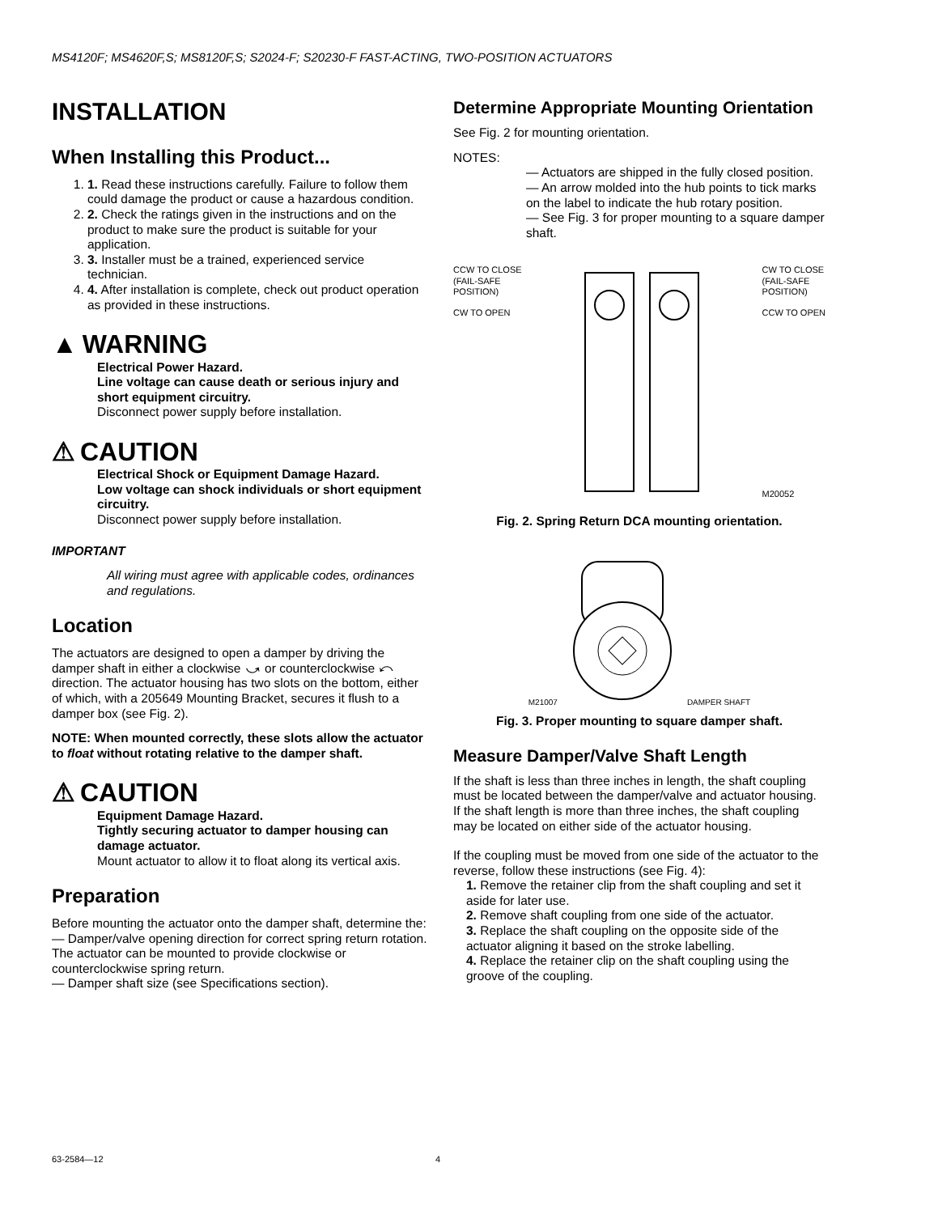MS4120F; MS4620F,S; MS8120F,S; S2024-F; S20230-F FAST-ACTING, TWO-POSITION ACTUATORS
INSTALLATION
When Installing this Product...
1. 1. Read these instructions carefully. Failure to follow them could damage the product or cause a hazardous condition.
2. 2. Check the ratings given in the instructions and on the product to make sure the product is suitable for your application.
3. 3. Installer must be a trained, experienced service technician.
4. 4. After installation is complete, check out product operation as provided in these instructions.
▲ WARNING
Electrical Power Hazard.
Line voltage can cause death or serious injury and short equipment circuitry.
Disconnect power supply before installation.
⚠ CAUTION
Electrical Shock or Equipment Damage Hazard.
Low voltage can shock individuals or short equipment circuitry.
Disconnect power supply before installation.
IMPORTANT
All wiring must agree with applicable codes, ordinances and regulations.
Location
The actuators are designed to open a damper by driving the damper shaft in either a clockwise ⤻ or counterclockwise ⤺ direction. The actuator housing has two slots on the bottom, either of which, with a 205649 Mounting Bracket, secures it flush to a damper box (see Fig. 2).
NOTE: When mounted correctly, these slots allow the actuator to float without rotating relative to the damper shaft.
⚠ CAUTION
Equipment Damage Hazard.
Tightly securing actuator to damper housing can damage actuator.
Mount actuator to allow it to float along its vertical axis.
Preparation
Before mounting the actuator onto the damper shaft, determine the:
— Damper/valve opening direction for correct spring return rotation. The actuator can be mounted to provide clockwise or counterclockwise spring return.
— Damper shaft size (see Specifications section).
Determine Appropriate Mounting Orientation
See Fig. 2 for mounting orientation.
NOTES:
— Actuators are shipped in the fully closed position.
— An arrow molded into the hub points to tick marks on the label to indicate the hub rotary position.
— See Fig. 3 for proper mounting to a square damper shaft.
CCW TO CLOSE
(FAIL-SAFE
POSITION)
CW TO OPEN
CW TO CLOSE
(FAIL-SAFE
POSITION)
CCW TO OPEN
M20052
Fig. 2. Spring Return DCA mounting orientation.
M21007 DAMPER SHAFT
Fig. 3. Proper mounting to square damper shaft.
Measure Damper/Valve Shaft Length
If the shaft is less than three inches in length, the shaft coupling must be located between the damper/valve and actuator housing. If the shaft length is more than three inches, the shaft coupling may be located on either side of the actuator housing.
If the coupling must be moved from one side of the actuator to the reverse, follow these instructions (see Fig. 4):
1. Remove the retainer clip from the shaft coupling and set it aside for later use.
2. Remove shaft coupling from one side of the actuator.
3. Replace the shaft coupling on the opposite side of the actuator aligning it based on the stroke labelling.
4. Replace the retainer clip on the shaft coupling using the groove of the coupling.
63-2584—12 4